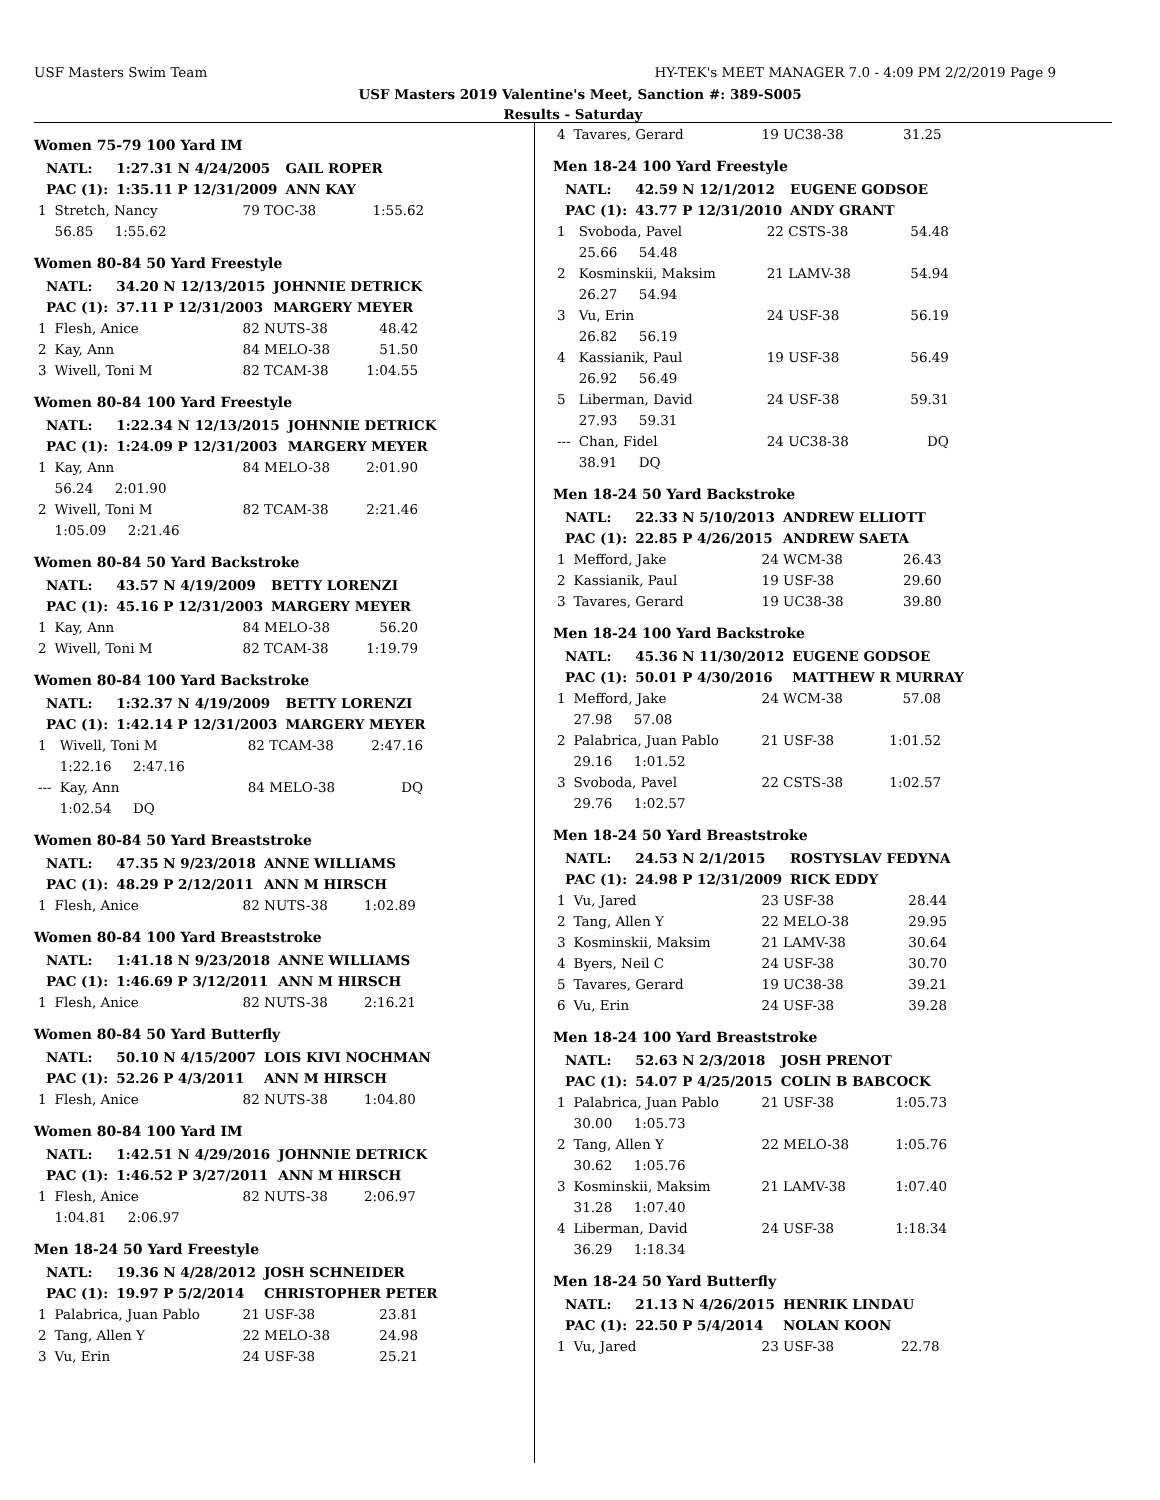USF Masters Swim Team HY-TEK's MEET MANAGER 7.0 - 4:09 PM 2/2/2019 Page 9
USF Masters 2019 Valentine's Meet, Sanction #: 389-S005
Results - Saturday
Women 75-79 100 Yard IM
| | NATL: | 1:27.31 N 4/24/2005 | GAIL ROPER |
| | PAC (1): | 1:35.11 P 12/31/2009 | ANN KAY |
| 1 | Stretch, Nancy | 79 TOC-38 | 1:55.62 |
| | 56.85 1:55.62 | | |
Women 80-84 50 Yard Freestyle
| | NATL: | 34.20 N 12/13/2015 | JOHNNIE DETRICK |
| | PAC (1): | 37.11 P 12/31/2003 | MARGERY MEYER |
| 1 | Flesh, Anice | 82 NUTS-38 | 48.42 |
| 2 | Kay, Ann | 84 MELO-38 | 51.50 |
| 3 | Wivell, Toni M | 82 TCAM-38 | 1:04.55 |
Women 80-84 100 Yard Freestyle
| | NATL: | 1:22.34 N 12/13/2015 | JOHNNIE DETRICK |
| | PAC (1): | 1:24.09 P 12/31/2003 | MARGERY MEYER |
| 1 | Kay, Ann | 84 MELO-38 | 2:01.90 |
| | 56.24 2:01.90 | | |
| 2 | Wivell, Toni M | 82 TCAM-38 | 2:21.46 |
| | 1:05.09 2:21.46 | | |
Women 80-84 50 Yard Backstroke
| | NATL: | 43.57 N 4/19/2009 | BETTY LORENZI |
| | PAC (1): | 45.16 P 12/31/2003 | MARGERY MEYER |
| 1 | Kay, Ann | 84 MELO-38 | 56.20 |
| 2 | Wivell, Toni M | 82 TCAM-38 | 1:19.79 |
Women 80-84 100 Yard Backstroke
| | NATL: | 1:32.37 N 4/19/2009 | BETTY LORENZI |
| | PAC (1): | 1:42.14 P 12/31/2003 | MARGERY MEYER |
| 1 | Wivell, Toni M | 82 TCAM-38 | 2:47.16 |
| | 1:22.16 2:47.16 | | |
| --- | Kay, Ann | 84 MELO-38 | DQ |
| | 1:02.54 DQ | | |
Women 80-84 50 Yard Breaststroke
| | NATL: | 47.35 N 9/23/2018 | ANNE WILLIAMS |
| | PAC (1): | 48.29 P 2/12/2011 | ANN M HIRSCH |
| 1 | Flesh, Anice | 82 NUTS-38 | 1:02.89 |
Women 80-84 100 Yard Breaststroke
| | NATL: | 1:41.18 N 9/23/2018 | ANNE WILLIAMS |
| | PAC (1): | 1:46.69 P 3/12/2011 | ANN M HIRSCH |
| 1 | Flesh, Anice | 82 NUTS-38 | 2:16.21 |
Women 80-84 50 Yard Butterfly
| | NATL: | 50.10 N 4/15/2007 | LOIS KIVI NOCHMAN |
| | PAC (1): | 52.26 P 4/3/2011 | ANN M HIRSCH |
| 1 | Flesh, Anice | 82 NUTS-38 | 1:04.80 |
Women 80-84 100 Yard IM
| | NATL: | 1:42.51 N 4/29/2016 | JOHNNIE DETRICK |
| | PAC (1): | 1:46.52 P 3/27/2011 | ANN M HIRSCH |
| 1 | Flesh, Anice | 82 NUTS-38 | 2:06.97 |
| | 1:04.81 2:06.97 | | |
Men 18-24 50 Yard Freestyle
| | NATL: | 19.36 N 4/28/2012 | JOSH SCHNEIDER |
| | PAC (1): | 19.97 P 5/2/2014 | CHRISTOPHER PETER |
| 1 | Palabrica, Juan Pablo | 21 USF-38 | 23.81 |
| 2 | Tang, Allen Y | 22 MELO-38 | 24.98 |
| 3 | Vu, Erin | 24 USF-38 | 25.21 |
| 4 | Tavares, Gerard | 19 UC38-38 | 31.25 |
Men 18-24 100 Yard Freestyle
| | NATL: | 42.59 N 12/1/2012 | EUGENE GODSOE |
| | PAC (1): | 43.77 P 12/31/2010 | ANDY GRANT |
| 1 | Svoboda, Pavel | 22 CSTS-38 | 54.48 |
| | 25.66 54.48 | | |
| 2 | Kosminskii, Maksim | 21 LAMV-38 | 54.94 |
| | 26.27 54.94 | | |
| 3 | Vu, Erin | 24 USF-38 | 56.19 |
| | 26.82 56.19 | | |
| 4 | Kassianik, Paul | 19 USF-38 | 56.49 |
| | 26.92 56.49 | | |
| 5 | Liberman, David | 24 USF-38 | 59.31 |
| | 27.93 59.31 | | |
| --- | Chan, Fidel | 24 UC38-38 | DQ |
| | 38.91 DQ | | |
Men 18-24 50 Yard Backstroke
| | NATL: | 22.33 N 5/10/2013 | ANDREW ELLIOTT |
| | PAC (1): | 22.85 P 4/26/2015 | ANDREW SAETA |
| 1 | Mefford, Jake | 24 WCM-38 | 26.43 |
| 2 | Kassianik, Paul | 19 USF-38 | 29.60 |
| 3 | Tavares, Gerard | 19 UC38-38 | 39.80 |
Men 18-24 100 Yard Backstroke
| | NATL: | 45.36 N 11/30/2012 | EUGENE GODSOE |
| | PAC (1): | 50.01 P 4/30/2016 | MATTHEW R MURRAY |
| 1 | Mefford, Jake | 24 WCM-38 | 57.08 |
| | 27.98 57.08 | | |
| 2 | Palabrica, Juan Pablo | 21 USF-38 | 1:01.52 |
| | 29.16 1:01.52 | | |
| 3 | Svoboda, Pavel | 22 CSTS-38 | 1:02.57 |
| | 29.76 1:02.57 | | |
Men 18-24 50 Yard Breaststroke
| | NATL: | 24.53 N 2/1/2015 | ROSTYSLAV FEDYNA |
| | PAC (1): | 24.98 P 12/31/2009 | RICK EDDY |
| 1 | Vu, Jared | 23 USF-38 | 28.44 |
| 2 | Tang, Allen Y | 22 MELO-38 | 29.95 |
| 3 | Kosminskii, Maksim | 21 LAMV-38 | 30.64 |
| 4 | Byers, Neil C | 24 USF-38 | 30.70 |
| 5 | Tavares, Gerard | 19 UC38-38 | 39.21 |
| 6 | Vu, Erin | 24 USF-38 | 39.28 |
Men 18-24 100 Yard Breaststroke
| | NATL: | 52.63 N 2/3/2018 | JOSH PRENOT |
| | PAC (1): | 54.07 P 4/25/2015 | COLIN B BABCOCK |
| 1 | Palabrica, Juan Pablo | 21 USF-38 | 1:05.73 |
| | 30.00 1:05.73 | | |
| 2 | Tang, Allen Y | 22 MELO-38 | 1:05.76 |
| | 30.62 1:05.76 | | |
| 3 | Kosminskii, Maksim | 21 LAMV-38 | 1:07.40 |
| | 31.28 1:07.40 | | |
| 4 | Liberman, David | 24 USF-38 | 1:18.34 |
| | 36.29 1:18.34 | | |
Men 18-24 50 Yard Butterfly
| | NATL: | 21.13 N 4/26/2015 | HENRIK LINDAU |
| | PAC (1): | 22.50 P 5/4/2014 | NOLAN KOON |
| 1 | Vu, Jared | 23 USF-38 | 22.78 |